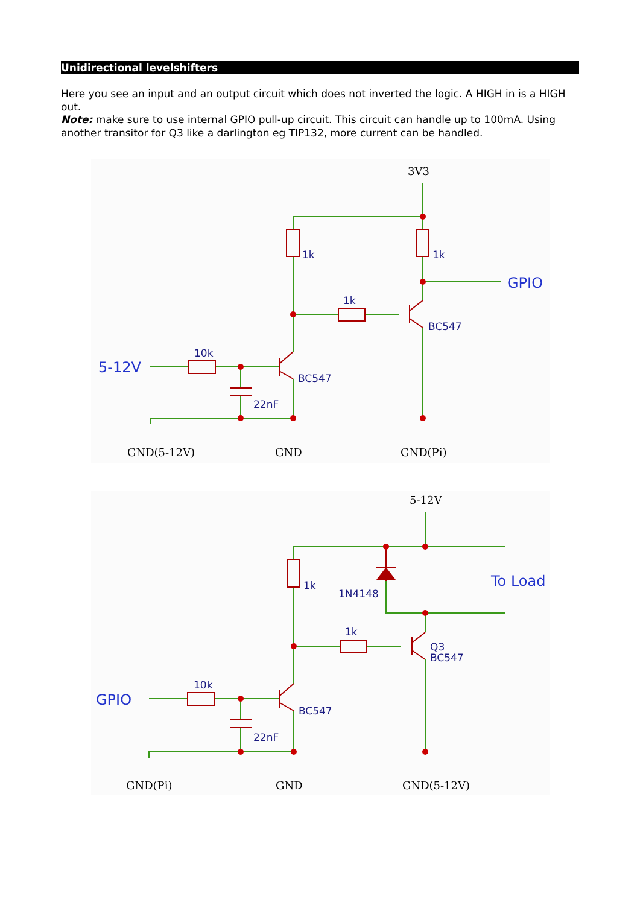Unidirectional levelshifters
Here you see an input and an output circuit which does not inverted the logic. A HIGH in is a HIGH out.
Note: make sure to use internal GPIO pull-up circuit. This circuit can handle up to 100mA. Using another transitor for Q3 like a darlington eg TIP132, more current can be handled.
3V3
GND(5-12V)
GND
GND(Pi)
1k
1k
1k
BC547
10k
BC547
22nF
GPIO
5-12V
5-12V
GND(Pi)
GND
GND(5-12V)
1k
1N4148
1k
Q3
BC547
10k
BC547
22nF
To Load
GPIO